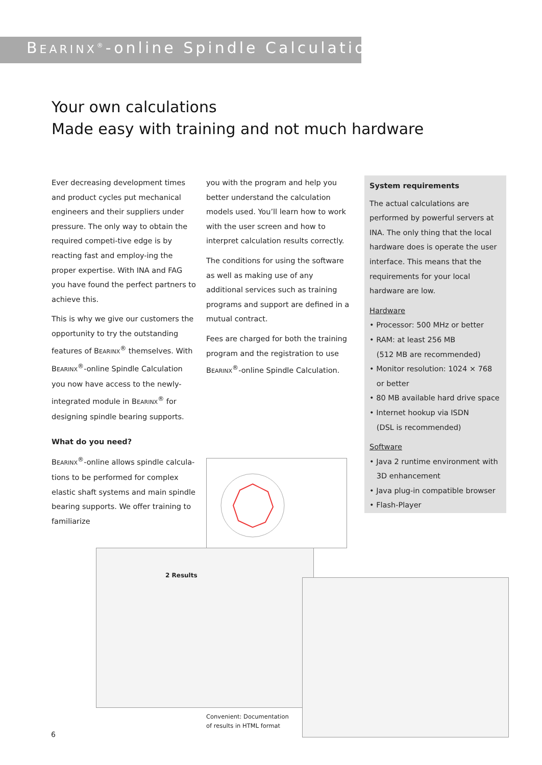BEARINX<sup>®</sup>-online Spindle Calculation
Your own calculations
Made easy with training and not much hardware
Ever decreasing development times and product cycles put mechanical engineers and their suppliers under pressure. The only way to obtain the required competi-tive edge is by reacting fast and employ-ing the proper expertise. With INA and FAG you have found the perfect partners to achieve this.
This is why we give our customers the opportunity to try the outstanding features of BEARINX<sup>®</sup> themselves. With BEARINX<sup>®</sup>-online Spindle Calculation you now have access to the newly-integrated module in BEARINX<sup>®</sup> for designing spindle bearing supports.
What do you need?
BEARINX<sup>®</sup>-online allows spindle calcula-tions to be performed for complex elastic shaft systems and main spindle bearing supports. We offer training to familiarize
you with the program and help you better understand the calculation models used. You’ll learn how to work with the user screen and how to interpret calculation results correctly.
The conditions for using the software as well as making use of any additional services such as training programs and support are defined in a mutual contract.
Fees are charged for both the training program and the registration to use BEARINX<sup>®</sup>-online Spindle Calculation.
System requirements
The actual calculations are performed by powerful servers at INA. The only thing that the local hardware does is operate the user interface. This means that the requirements for your local hardware are low.
Hardware
• Processor: 500 MHz or better
• RAM: at least 256 MB
(512 MB are recommended)
• Monitor resolution: 1024 × 768
or better
• 80 MB available hard drive space
• Internet hookup via ISDN
(DSL is recommended)
Software
• Java 2 runtime environment with
3D enhancement
• Java plug-in compatible browser
• Flash-Player
2 Results
Convenient: Documentation
of results in HTML format
6